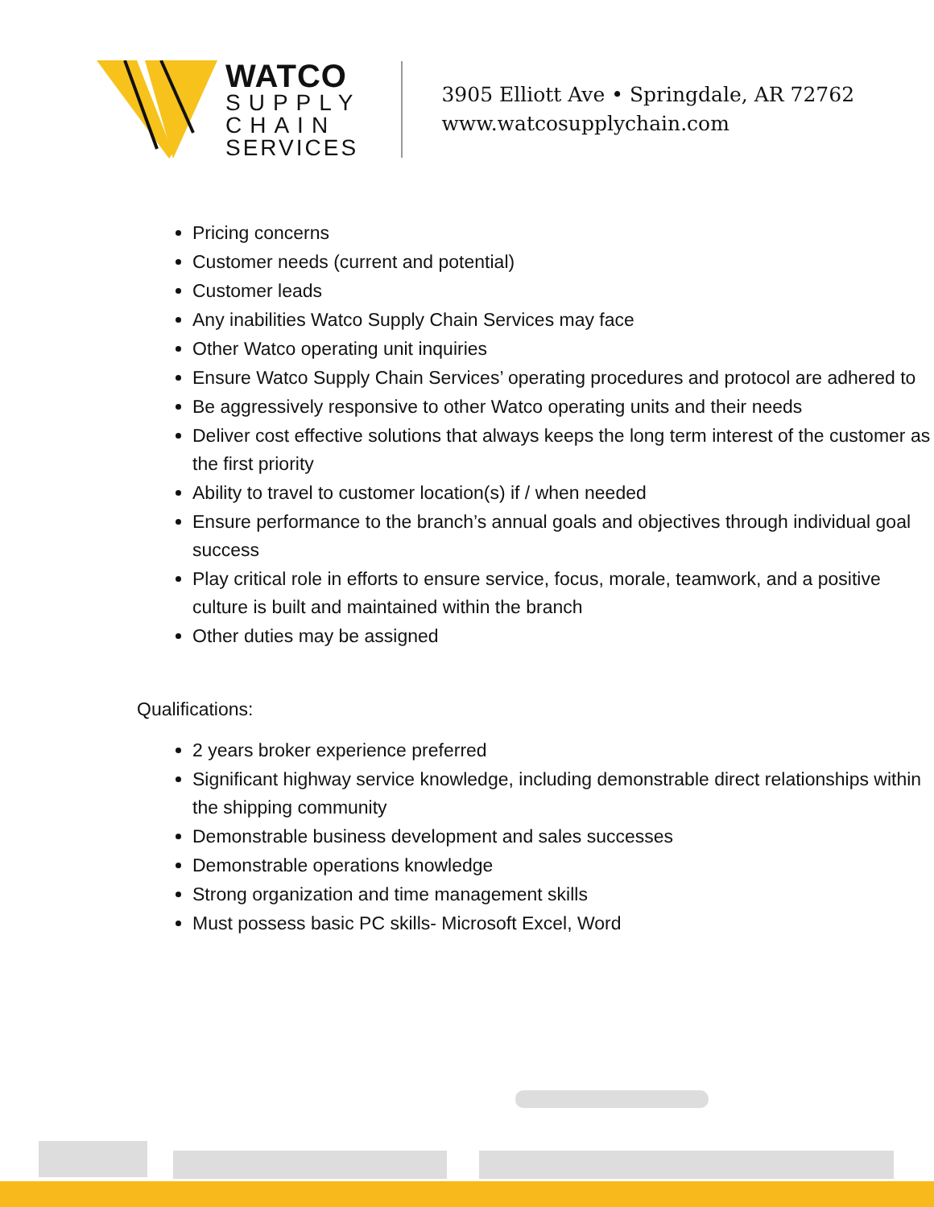WATCO
SUPPLY
CHAIN
SERVICES
3905 Elliott Ave • Springdale, AR 72762
www.watcosupplychain.com
Pricing concerns
Customer needs (current and potential)
Customer leads
Any inabilities Watco Supply Chain Services may face
Other Watco operating unit inquiries
Ensure Watco Supply Chain Services’ operating procedures and protocol are adhered to
Be aggressively responsive to other Watco operating units and their needs
Deliver cost effective solutions that always keeps the long term interest of the customer as the first priority
Ability to travel to customer location(s) if / when needed
Ensure performance to the branch’s annual goals and objectives through individual goal success
Play critical role in efforts to ensure service, focus, morale, teamwork, and a positive culture is built and maintained within the branch
Other duties may be assigned
Qualifications:
2 years broker experience preferred
Significant highway service knowledge, including demonstrable direct relationships within the shipping community
Demonstrable business development and sales successes
Demonstrable operations knowledge
Strong organization and time management skills
Must possess basic PC skills- Microsoft Excel, Word